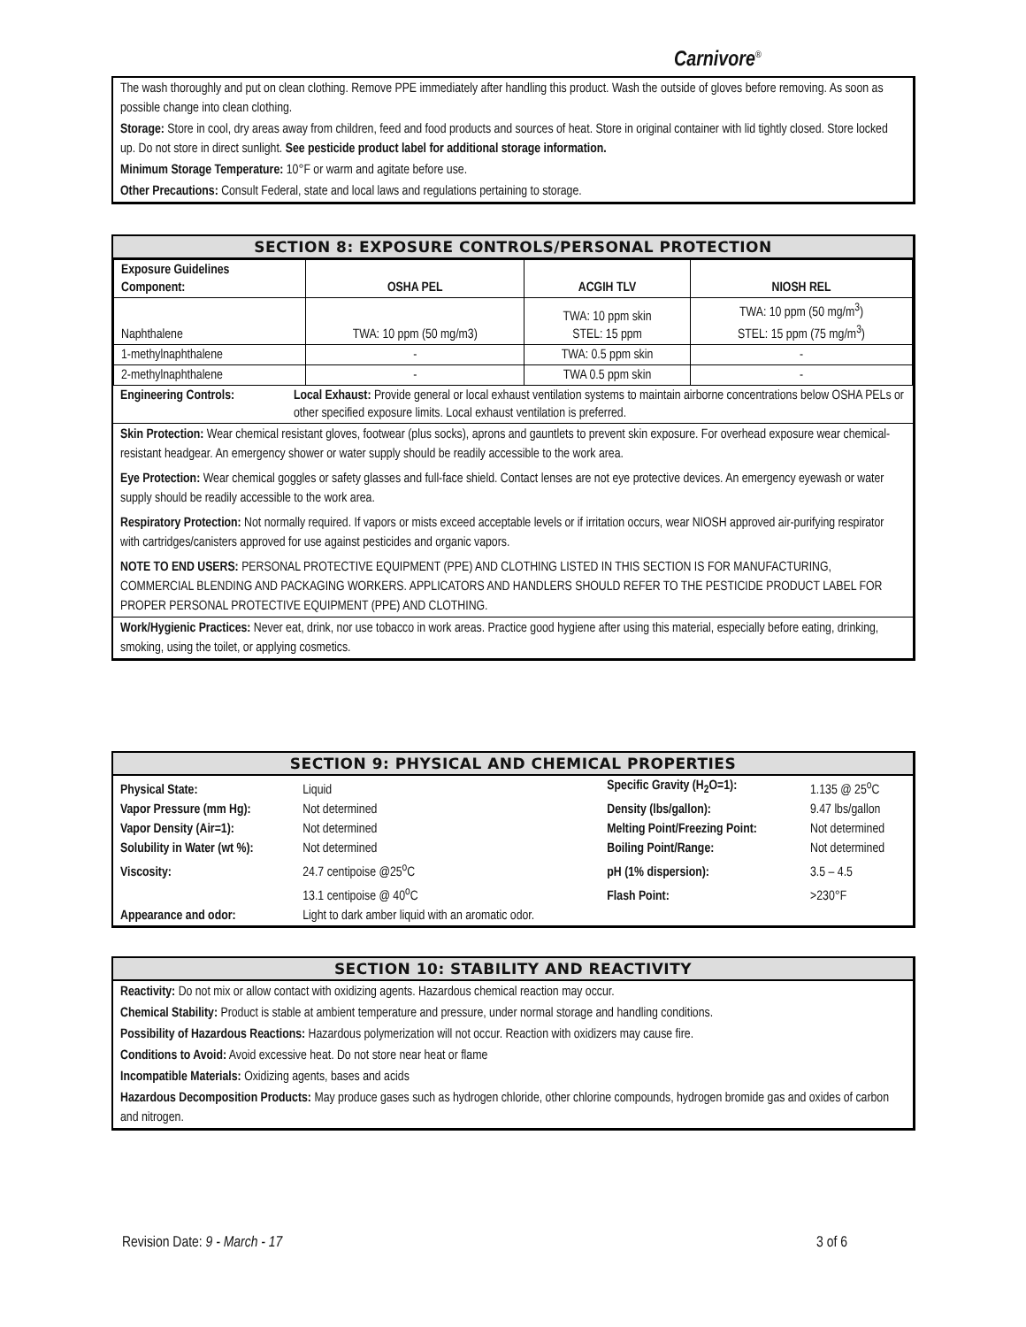Carnivore<sup>®</sup>
The wash thoroughly and put on clean clothing. Remove PPE immediately after handling this product. Wash the outside of gloves before removing. As soon as possible change into clean clothing.
Storage: Store in cool, dry areas away from children, feed and food products and sources of heat. Store in original container with lid tightly closed. Store locked up. Do not store in direct sunlight. See pesticide product label for additional storage information.
Minimum Storage Temperature: 10°F or warm and agitate before use.
Other Precautions: Consult Federal, state and local laws and regulations pertaining to storage.
SECTION 8: EXPOSURE CONTROLS/PERSONAL PROTECTION
| Exposure Guidelines Component: | OSHA PEL | ACGIH TLV | NIOSH REL |
| --- | --- | --- | --- |
| Naphthalene | TWA: 10 ppm (50 mg/m3) | TWA: 10 ppm skin STEL: 15 ppm | TWA: 10 ppm (50 mg/m<sup>3</sup>) STEL: 15 ppm (75 mg/m<sup>3</sup>) |
| 1-methylnaphthalene | - | TWA: 0.5 ppm skin | - |
| 2-methylnaphthalene | - | TWA 0.5 ppm skin | - |
| Engineering Controls: | Local Exhaust: Provide general or local exhaust ventilation systems to maintain airborne concentrations below OSHA PELs or other specified exposure limits. Local exhaust ventilation is preferred. |
Skin Protection: Wear chemical resistant gloves, footwear (plus socks), aprons and gauntlets to prevent skin exposure. For overhead exposure wear chemical-resistant headgear. An emergency shower or water supply should be readily accessible to the work area.
Eye Protection: Wear chemical goggles or safety glasses and full-face shield. Contact lenses are not eye protective devices. An emergency eyewash or water supply should be readily accessible to the work area.
Respiratory Protection: Not normally required. If vapors or mists exceed acceptable levels or if irritation occurs, wear NIOSH approved air-purifying respirator with cartridges/canisters approved for use against pesticides and organic vapors.
NOTE TO END USERS: PERSONAL PROTECTIVE EQUIPMENT (PPE) AND CLOTHING LISTED IN THIS SECTION IS FOR MANUFACTURING, COMMERCIAL BLENDING AND PACKAGING WORKERS. APPLICATORS AND HANDLERS SHOULD REFER TO THE PESTICIDE PRODUCT LABEL FOR PROPER PERSONAL PROTECTIVE EQUIPMENT (PPE) AND CLOTHING.
Work/Hygienic Practices: Never eat, drink, nor use tobacco in work areas. Practice good hygiene after using this material, especially before eating, drinking, smoking, using the toilet, or applying cosmetics.
SECTION 9: PHYSICAL AND CHEMICAL PROPERTIES
| Physical State: | Liquid | Specific Gravity (H<sub>2</sub>O=1): | 1.135 @ 25<sup>o</sup>C |
| Vapor Pressure (mm Hg): | Not determined | Density (lbs/gallon): | 9.47 lbs/gallon |
| Vapor Density (Air=1): | Not determined | Melting Point/Freezing Point: | Not determined |
| Solubility in Water (wt %): | Not determined | Boiling Point/Range: | Not determined |
| Viscosity: | 24.7 centipoise @25<sup>o</sup>C | pH (1% dispersion): | 3.5 – 4.5 |
| | 13.1 centipoise @ 40<sup>o</sup>C | Flash Point: | >230°F |
| Appearance and odor: | Light to dark amber liquid with an aromatic odor. | | |
SECTION 10: STABILITY AND REACTIVITY
Reactivity: Do not mix or allow contact with oxidizing agents. Hazardous chemical reaction may occur.
Chemical Stability: Product is stable at ambient temperature and pressure, under normal storage and handling conditions.
Possibility of Hazardous Reactions: Hazardous polymerization will not occur. Reaction with oxidizers may cause fire.
Conditions to Avoid: Avoid excessive heat. Do not store near heat or flame
Incompatible Materials: Oxidizing agents, bases and acids
Hazardous Decomposition Products: May produce gases such as hydrogen chloride, other chlorine compounds, hydrogen bromide gas and oxides of carbon and nitrogen.
Revision Date: 9 - March - 17 3 of 6